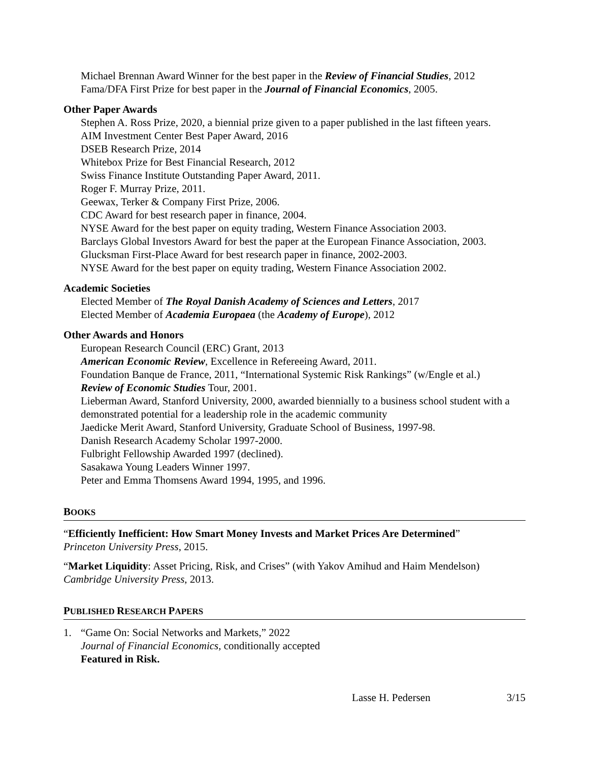Michael Brennan Award Winner for the best paper in the Review of Financial Studies, 2012
Fama/DFA First Prize for best paper in the Journal of Financial Economics, 2005.
Other Paper Awards
Stephen A. Ross Prize, 2020, a biennial prize given to a paper published in the last fifteen years.
AIM Investment Center Best Paper Award, 2016
DSEB Research Prize, 2014
Whitebox Prize for Best Financial Research, 2012
Swiss Finance Institute Outstanding Paper Award, 2011.
Roger F. Murray Prize, 2011.
Geewax, Terker & Company First Prize, 2006.
CDC Award for best research paper in finance, 2004.
NYSE Award for the best paper on equity trading, Western Finance Association 2003.
Barclays Global Investors Award for best the paper at the European Finance Association, 2003.
Glucksman First-Place Award for best research paper in finance, 2002-2003.
NYSE Award for the best paper on equity trading, Western Finance Association 2002.
Academic Societies
Elected Member of The Royal Danish Academy of Sciences and Letters, 2017
Elected Member of Academia Europaea (the Academy of Europe), 2012
Other Awards and Honors
European Research Council (ERC) Grant, 2013
American Economic Review, Excellence in Refereeing Award, 2011.
Foundation Banque de France, 2011, “International Systemic Risk Rankings” (w/Engle et al.)
Review of Economic Studies Tour, 2001.
Lieberman Award, Stanford University, 2000, awarded biennially to a business school student with a demonstrated potential for a leadership role in the academic community
Jaedicke Merit Award, Stanford University, Graduate School of Business, 1997-98.
Danish Research Academy Scholar 1997-2000.
Fulbright Fellowship Awarded 1997 (declined).
Sasakawa Young Leaders Winner 1997.
Peter and Emma Thomsens Award 1994, 1995, and 1996.
BOOKS
“Efficiently Inefficient: How Smart Money Invests and Market Prices Are Determined”
Princeton University Press, 2015.
“Market Liquidity: Asset Pricing, Risk, and Crises” (with Yakov Amihud and Haim Mendelson)
Cambridge University Press, 2013.
PUBLISHED RESEARCH PAPERS
1. “Game On: Social Networks and Markets,” 2022
Journal of Financial Economics, conditionally accepted
Featured in Risk.
Lasse H. Pedersen 3/15